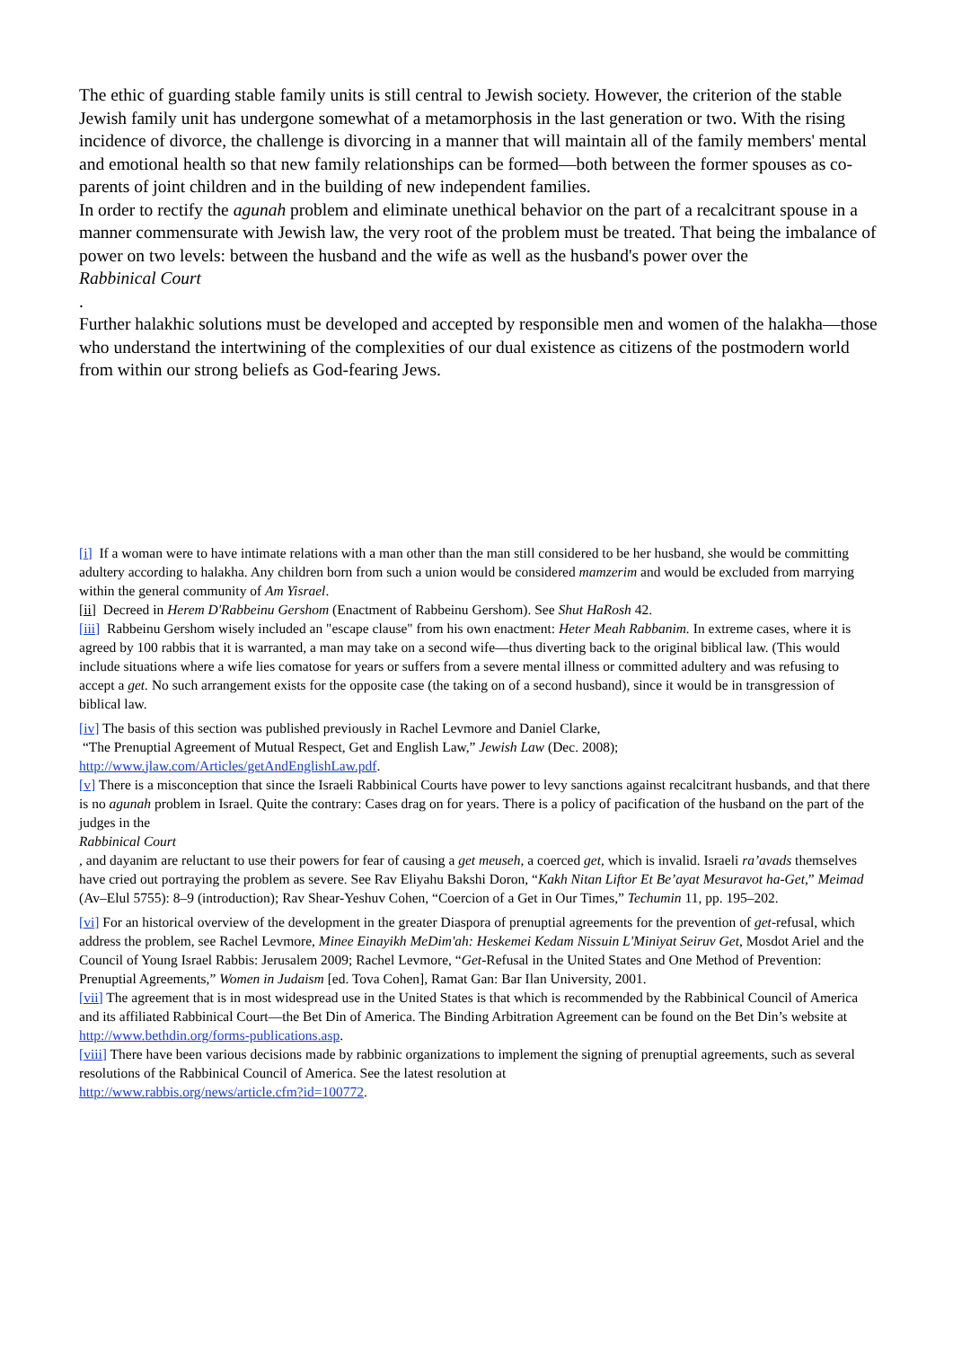The ethic of guarding stable family units is still central to Jewish society. However, the criterion of the stable Jewish family unit has undergone somewhat of a metamorphosis in the last generation or two. With the rising incidence of divorce, the challenge is divorcing in a manner that will maintain all of the family members' mental and emotional health so that new family relationships can be formed—both between the former spouses as co-parents of joint children and in the building of new independent families.
In order to rectify the agunah problem and eliminate unethical behavior on the part of a recalcitrant spouse in a manner commensurate with Jewish law, the very root of the problem must be treated. That being the imbalance of power on two levels: between the husband and the wife as well as the husband's power over the
Rabbinical Court
.
Further halakhic solutions must be developed and accepted by responsible men and women of the halakha—those who understand the intertwining of the complexities of our dual existence as citizens of the postmodern world from within our strong beliefs as God-fearing Jews.
[i] If a woman were to have intimate relations with a man other than the man still considered to be her husband, she would be committing adultery according to halakha. Any children born from such a union would be considered mamzerim and would be excluded from marrying within the general community of Am Yisrael.
[ii] Decreed in Herem D'Rabbeinu Gershom (Enactment of Rabbeinu Gershom). See Shut HaRosh 42.
[iii] Rabbeinu Gershom wisely included an "escape clause" from his own enactment: Heter Meah Rabbanim. In extreme cases, where it is agreed by 100 rabbis that it is warranted, a man may take on a second wife—thus diverting back to the original biblical law. (This would include situations where a wife lies comatose for years or suffers from a severe mental illness or committed adultery and was refusing to accept a get. No such arrangement exists for the opposite case (the taking on of a second husband), since it would be in transgression of biblical law.
[iv] The basis of this section was published previously in Rachel Levmore and Daniel Clarke,
“The Prenuptial Agreement of Mutual Respect, Get and English Law,” Jewish Law (Dec. 2008);
http://www.jlaw.com/Articles/getAndEnglishLaw.pdf.
[v] There is a misconception that since the Israeli Rabbinical Courts have power to levy sanctions against recalcitrant husbands, and that there is no agunah problem in Israel. Quite the contrary: Cases drag on for years. There is a policy of pacification of the husband on the part of the judges in the
Rabbinical Court
, and dayanim are reluctant to use their powers for fear of causing a get meuseh, a coerced get, which is invalid. Israeli ra’avads themselves have cried out portraying the problem as severe. See Rav Eliyahu Bakshi Doron, “Kakh Nitan Liftor Et Be’ayat Mesuravot ha-Get,” Meimad (Av–Elul 5755): 8–9 (introduction); Rav Shear-Yeshuv Cohen, “Coercion of a Get in Our Times,” Techumin 11, pp. 195–202.
[vi] For an historical overview of the development in the greater Diaspora of prenuptial agreements for the prevention of get-refusal, which address the problem, see Rachel Levmore, Minee Einayikh MeDim'ah: Heskemei Kedam Nissuin L'Miniyat Seiruv Get, Mosdot Ariel and the Council of Young Israel Rabbis: Jerusalem 2009; Rachel Levmore, “Get-Refusal in the United States and One Method of Prevention: Prenuptial Agreements,” Women in Judaism [ed. Tova Cohen], Ramat Gan: Bar Ilan University, 2001.
[vii] The agreement that is in most widespread use in the United States is that which is recommended by the Rabbinical Council of America and its affiliated Rabbinical Court—the Bet Din of America. The Binding Arbitration Agreement can be found on the Bet Din’s website at
http://www.bethdin.org/forms-publications.asp.
[viii] There have been various decisions made by rabbinic organizations to implement the signing of prenuptial agreements, such as several resolutions of the Rabbinical Council of America. See the latest resolution at
http://www.rabbis.org/news/article.cfm?id=100772.